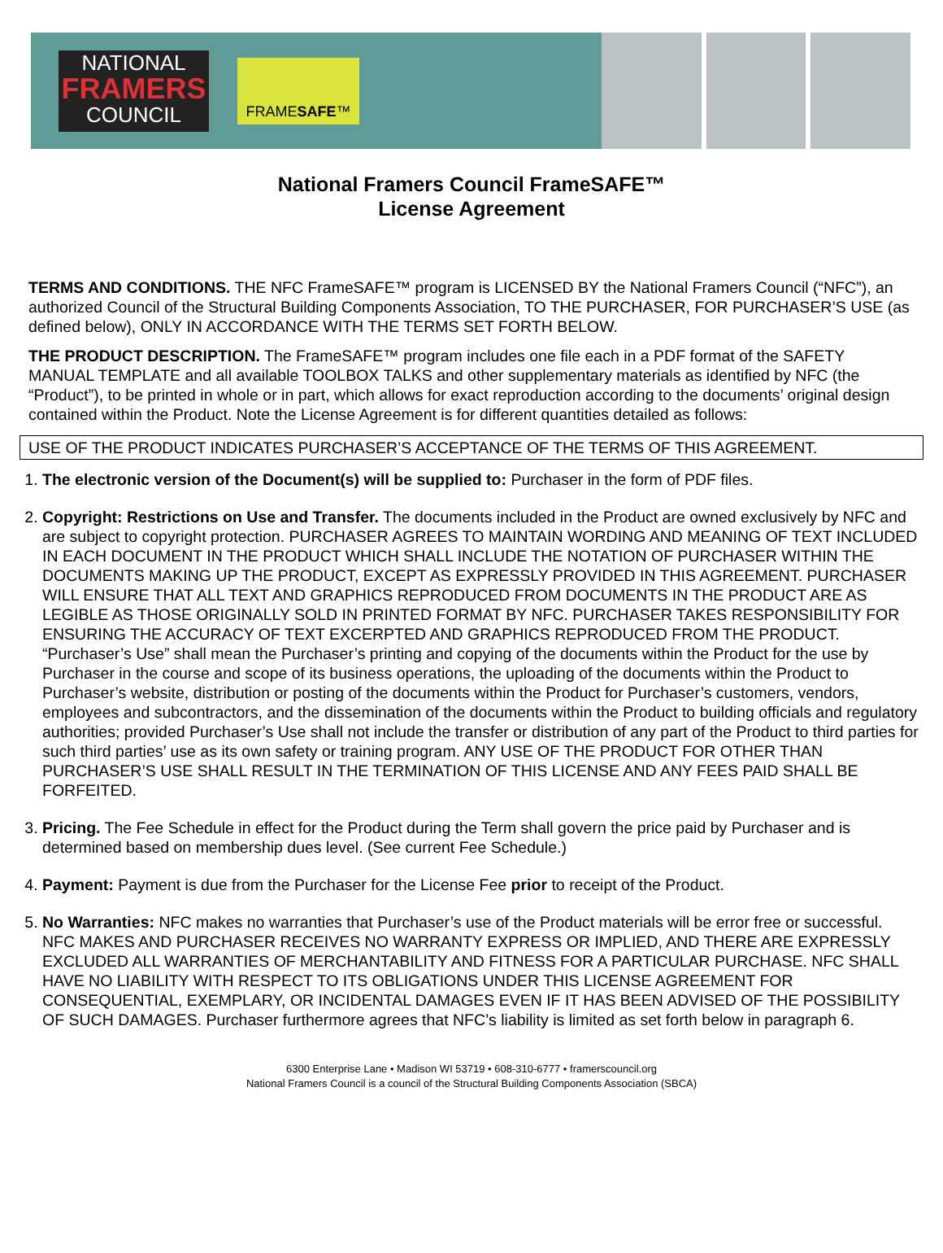NATIONAL
FRAMERS
COUNCIL
FRAME SAFE ™
National Framers Council FrameSAFE™
License Agreement
TERMS AND CONDITIONS. THE NFC FrameSAFE™ program is LICENSED BY the National Framers Council (“NFC”), an authorized Council of the Structural Building Components Association, TO THE PURCHASER, FOR PURCHASER’S USE (as defined below), ONLY IN ACCORDANCE WITH THE TERMS SET FORTH BELOW.
THE PRODUCT DESCRIPTION. The FrameSAFE™ program includes one file each in a PDF format of the SAFETY MANUAL TEMPLATE and all available TOOLBOX TALKS and other supplementary materials as identified by NFC (the “Product”), to be printed in whole or in part, which allows for exact reproduction according to the documents’ original design contained within the Product. Note the License Agreement is for different quantities detailed as follows:
USE OF THE PRODUCT INDICATES PURCHASER’S ACCEPTANCE OF THE TERMS OF THIS AGREEMENT.
1. The electronic version of the Document(s) will be supplied to: Purchaser in the form of PDF files.
2. Copyright: Restrictions on Use and Transfer. The documents included in the Product are owned exclusively by NFC and are subject to copyright protection. PURCHASER AGREES TO MAINTAIN WORDING AND MEANING OF TEXT INCLUDED IN EACH DOCUMENT IN THE PRODUCT WHICH SHALL INCLUDE THE NOTATION OF PURCHASER WITHIN THE DOCUMENTS MAKING UP THE PRODUCT, EXCEPT AS EXPRESSLY PROVIDED IN THIS AGREEMENT. PURCHASER WILL ENSURE THAT ALL TEXT AND GRAPHICS REPRODUCED FROM DOCUMENTS IN THE PRODUCT ARE AS LEGIBLE AS THOSE ORIGINALLY SOLD IN PRINTED FORMAT BY NFC. PURCHASER TAKES RESPONSIBILITY FOR ENSURING THE ACCURACY OF TEXT EXCERPTED AND GRAPHICS REPRODUCED FROM THE PRODUCT. “Purchaser’s Use” shall mean the Purchaser’s printing and copying of the documents within the Product for the use by Purchaser in the course and scope of its business operations, the uploading of the documents within the Product to Purchaser’s website, distribution or posting of the documents within the Product for Purchaser’s customers, vendors, employees and subcontractors, and the dissemination of the documents within the Product to building officials and regulatory authorities; provided Purchaser’s Use shall not include the transfer or distribution of any part of the Product to third parties for such third parties’ use as its own safety or training program. ANY USE OF THE PRODUCT FOR OTHER THAN PURCHASER’S USE SHALL RESULT IN THE TERMINATION OF THIS LICENSE AND ANY FEES PAID SHALL BE FORFEITED.
3. Pricing. The Fee Schedule in effect for the Product during the Term shall govern the price paid by Purchaser and is determined based on membership dues level. (See current Fee Schedule.)
4. Payment: Payment is due from the Purchaser for the License Fee prior to receipt of the Product.
5. No Warranties: NFC makes no warranties that Purchaser’s use of the Product materials will be error free or successful. NFC MAKES AND PURCHASER RECEIVES NO WARRANTY EXPRESS OR IMPLIED, AND THERE ARE EXPRESSLY EXCLUDED ALL WARRANTIES OF MERCHANTABILITY AND FITNESS FOR A PARTICULAR PURCHASE. NFC SHALL HAVE NO LIABILITY WITH RESPECT TO ITS OBLIGATIONS UNDER THIS LICENSE AGREEMENT FOR CONSEQUENTIAL, EXEMPLARY, OR INCIDENTAL DAMAGES EVEN IF IT HAS BEEN ADVISED OF THE POSSIBILITY OF SUCH DAMAGES. Purchaser furthermore agrees that NFC’s liability is limited as set forth below in paragraph 6.
6300 Enterprise Lane • Madison WI 53719 • 608-310-6777 • framerscouncil.org
National Framers Council is a council of the Structural Building Components Association (SBCA)